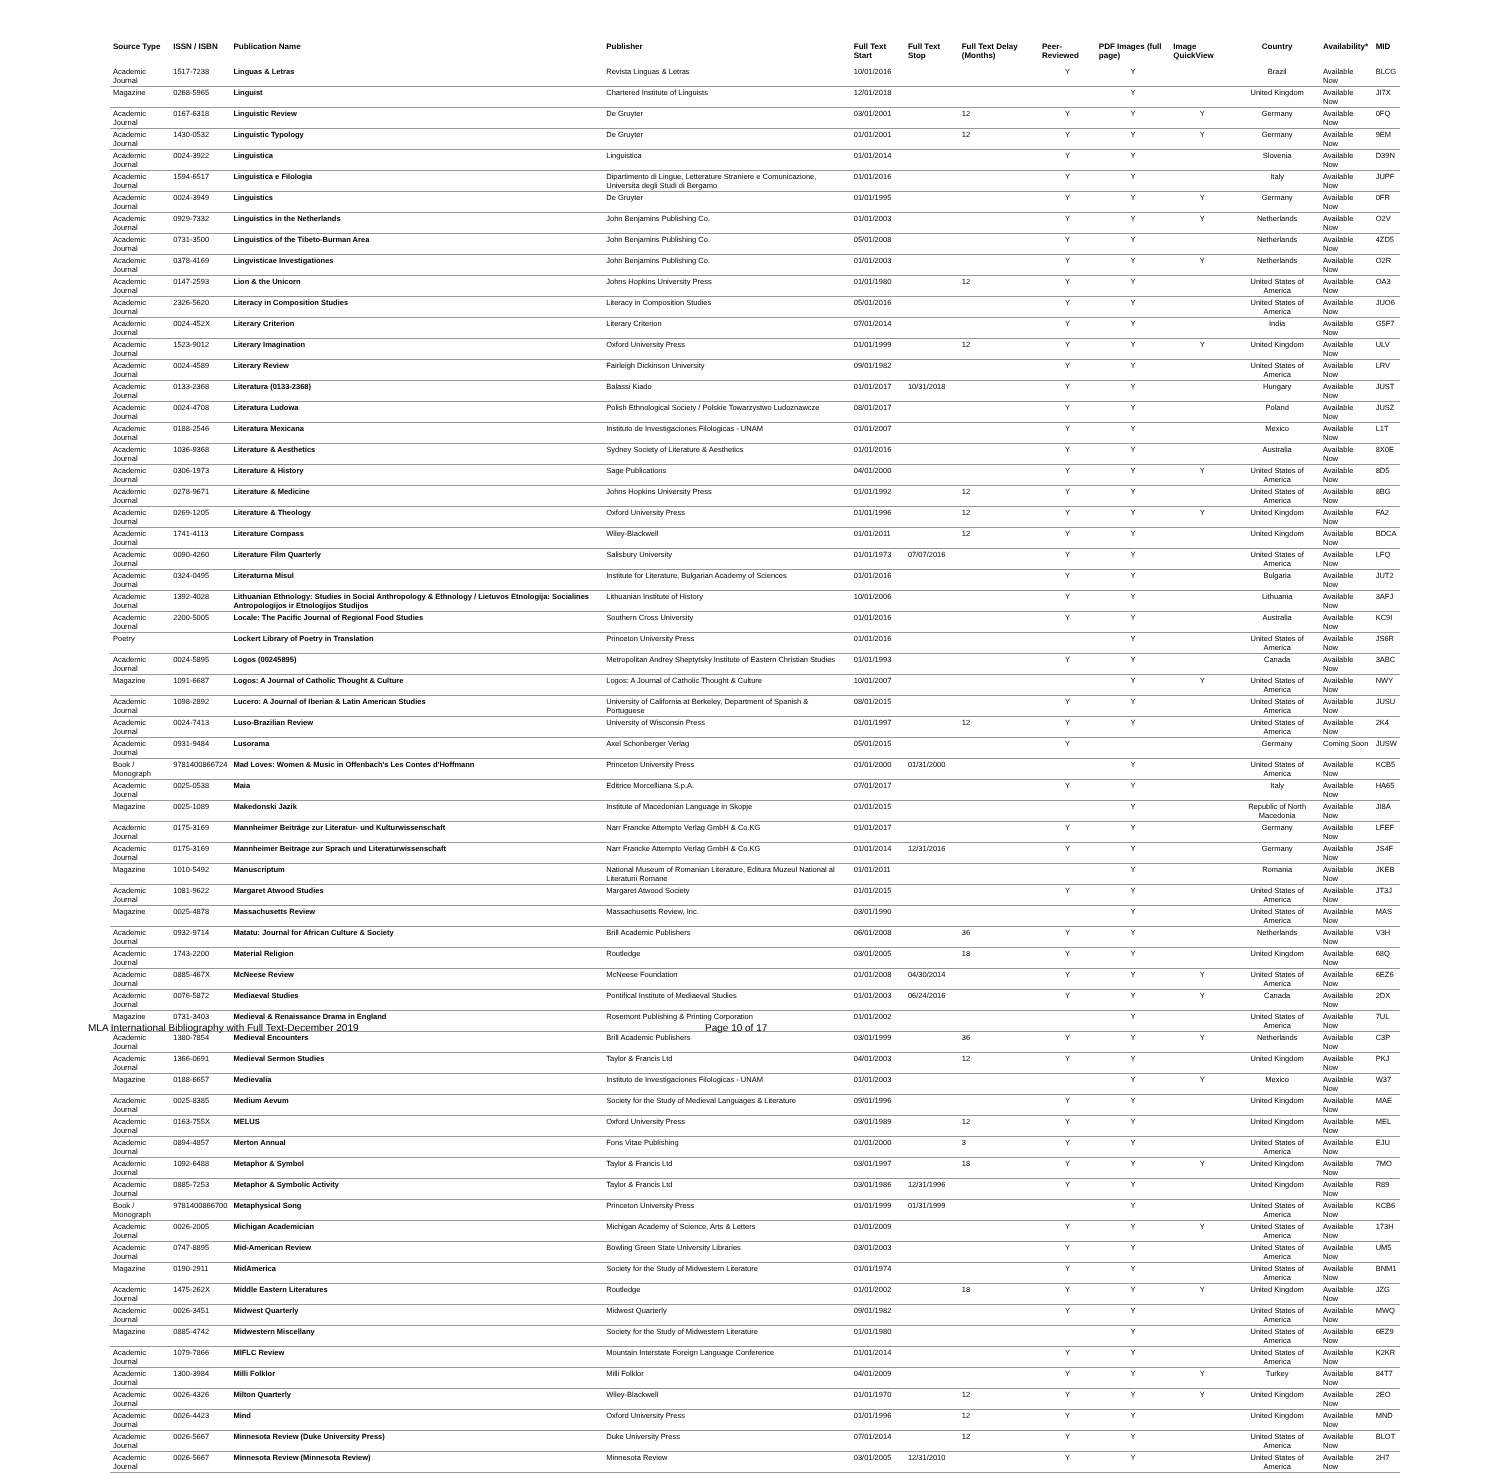| Source Type | ISSN / ISBN | Publication Name | Publisher | Full Text Start | Full Text Stop | Full Text Delay (Months) | Peer-Reviewed | PDF Images (full page) | Image QuickView | Country | Availability* | MID |
| --- | --- | --- | --- | --- | --- | --- | --- | --- | --- | --- | --- | --- |
| Academic Journal | 1517-7238 | Linguas & Letras | Revista Linguas & Letras | 10/01/2016 | | | Y | Y | | Brazil | Available Now | BLCG |
| Magazine | 0268-5965 | Linguist | Chartered Institute of Linguists | 12/01/2018 | | | | Y | | United Kingdom | Available Now | JI7X |
| Academic Journal | 0167-6318 | Linguistic Review | De Gruyter | 03/01/2001 | | 12 | Y | Y | Y | Germany | Available Now | 0FQ |
| Academic Journal | 1430-0532 | Linguistic Typology | De Gruyter | 01/01/2001 | | 12 | Y | Y | Y | Germany | Available Now | 9EM |
| Academic Journal | 0024-3922 | Linguistica | Linguistica | 01/01/2014 | | | Y | Y | | Slovenia | Available Now | D39N |
| Academic Journal | 1594-6517 | Linguistica e Filologia | Dipartimento di Lingue, Letterature Straniere e Comunicazione, Universita degli Studi di Bergamo | 01/01/2016 | | | Y | Y | | Italy | Available Now | JUPF |
| Academic Journal | 0024-3949 | Linguistics | De Gruyter | 01/01/1995 | | | Y | Y | Y | Germany | Available Now | 0FR |
| Academic Journal | 0929-7332 | Linguistics in the Netherlands | John Benjamins Publishing Co. | 01/01/2003 | | | Y | Y | Y | Netherlands | Available Now | O2V |
| Academic Journal | 0731-3500 | Linguistics of the Tibeto-Burman Area | John Benjamins Publishing Co. | 05/01/2008 | | | Y | Y | | Netherlands | Available Now | 4ZD5 |
| Academic Journal | 0378-4169 | Lingvisticae Investigationes | John Benjamins Publishing Co. | 01/01/2003 | | | Y | Y | Y | Netherlands | Available Now | O2R |
| Academic Journal | 0147-2593 | Lion & the Unicorn | Johns Hopkins University Press | 01/01/1980 | | 12 | Y | Y | | United States of America | Available Now | OA3 |
| Academic Journal | 2326-5620 | Literacy in Composition Studies | Literacy in Composition Studies | 05/01/2016 | | | Y | Y | | United States of America | Available Now | JUO6 |
| Academic Journal | 0024-452X | Literary Criterion | Literary Criterion | 07/01/2014 | | | Y | Y | | India | Available Now | G5F7 |
| Academic Journal | 1523-9012 | Literary Imagination | Oxford University Press | 01/01/1999 | | 12 | Y | Y | Y | United Kingdom | Available Now | ULV |
| Academic Journal | 0024-4589 | Literary Review | Fairleigh Dickinson University | 09/01/1982 | | | Y | Y | | United States of America | Available Now | LRV |
| Academic Journal | 0133-2368 | Literatura (0133-2368) | Balassi Kiado | 01/01/2017 | 10/31/2018 | | Y | Y | | Hungary | Available Now | JUST |
| Academic Journal | 0024-4708 | Literatura Ludowa | Polish Ethnological Society / Polskie Towarzystwo Ludoznawcze | 08/01/2017 | | | Y | Y | | Poland | Available Now | JUSZ |
| Academic Journal | 0188-2546 | Literatura Mexicana | Instituto de Investigaciones Filologicas - UNAM | 01/01/2007 | | | Y | Y | | Mexico | Available Now | L1T |
| Academic Journal | 1036-9368 | Literature & Aesthetics | Sydney Society of Literature & Aesthetics | 01/01/2016 | | | Y | Y | | Australia | Available Now | 8X0E |
| Academic Journal | 0306-1973 | Literature & History | Sage Publications | 04/01/2000 | | | Y | Y | Y | United States of America | Available Now | 8D5 |
| Academic Journal | 0278-9671 | Literature & Medicine | Johns Hopkins University Press | 01/01/1992 | | 12 | Y | Y | | United States of America | Available Now | 8BG |
| Academic Journal | 0269-1205 | Literature & Theology | Oxford University Press | 01/01/1996 | | 12 | Y | Y | Y | United Kingdom | Available Now | FA2 |
| Academic Journal | 1741-4113 | Literature Compass | Wiley-Blackwell | 01/01/2011 | | 12 | Y | Y | | United Kingdom | Available Now | BDCA |
| Academic Journal | 0090-4260 | Literature Film Quarterly | Salisbury University | 01/01/1973 | 07/07/2016 | | Y | Y | | United States of America | Available Now | LFQ |
| Academic Journal | 0324-0495 | Literaturna Misul | Institute for Literature, Bulgarian Academy of Sciences | 01/01/2016 | | | Y | Y | | Bulgaria | Available Now | JUT2 |
| Academic Journal | 1392-4028 | Lithuanian Ethnology: Studies in Social Anthropology & Ethnology / Lietuvos Etnologija: Socialines Antropologijos ir Etnologijos Studijos | Lithuanian Institute of History | 10/01/2006 | | | Y | Y | | Lithuania | Available Now | 3AFJ |
| Academic Journal | 2200-5005 | Locale: The Pacific Journal of Regional Food Studies | Southern Cross University | 01/01/2016 | | | Y | Y | | Australia | Available Now | KC9I |
| Poetry | | Lockert Library of Poetry in Translation | Princeton University Press | 01/01/2016 | | | | Y | | United States of America | Available Now | JS6R |
| Academic Journal | 0024-5895 | Logos (00245895) | Metropolitan Andrey Sheptytsky Institute of Eastern Christian Studies | 01/01/1993 | | | Y | Y | | Canada | Available Now | 3ABC |
| Magazine | 1091-6687 | Logos: A Journal of Catholic Thought & Culture | Logos: A Journal of Catholic Thought & Culture | 10/01/2007 | | | | Y | Y | United States of America | Available Now | NWY |
| Academic Journal | 1098-2892 | Lucero: A Journal of Iberian & Latin American Studies | University of California at Berkeley, Department of Spanish & Portuguese | 08/01/2015 | | | Y | Y | | United States of America | Available Now | JUSU |
| Academic Journal | 0024-7413 | Luso-Brazilian Review | University of Wisconsin Press | 01/01/1997 | | 12 | Y | Y | | United States of America | Available Now | 2K4 |
| Academic Journal | 0931-9484 | Lusorama | Axel Schonberger Verlag | 05/01/2015 | | | Y | | | Germany | Coming Soon | JUSW |
| Book / Monograph | 9781400866724 | Mad Loves: Women & Music in Offenbach's Les Contes d'Hoffmann | Princeton University Press | 01/01/2000 | 01/31/2000 | | | Y | | United States of America | Available Now | KCB5 |
| Academic Journal | 0025-0538 | Maia | Editrice Morcelliana S.p.A. | 07/01/2017 | | | Y | Y | | Italy | Available Now | HA65 |
| Magazine | 0025-1089 | Makedonski Jazik | Institute of Macedonian Language in Skopje | 01/01/2015 | | | | Y | | Republic of North Macedonia | Available Now | JI8A |
| Academic Journal | 0175-3169 | Mannheimer Beiträge zur Literatur- und Kulturwissenschaft | Narr Francke Attempto Verlag GmbH & Co.KG | 01/01/2017 | | | Y | Y | | Germany | Available Now | LFEF |
| Academic Journal | 0175-3169 | Mannheimer Beitrage zur Sprach und Literaturwissenschaft | Narr Francke Attempto Verlag GmbH & Co.KG | 01/01/2014 | 12/31/2016 | | Y | Y | | Germany | Available Now | JS4F |
| Magazine | 1010-5492 | Manuscriptum | National Museum of Romanian Literature, Editura Muzeul National al Literaturii Romane | 01/01/2011 | | | | Y | | Romania | Available Now | JKEB |
| Academic Journal | 1081-9622 | Margaret Atwood Studies | Margaret Atwood Society | 01/01/2015 | | | Y | Y | | United States of America | Available Now | JT3J |
| Magazine | 0025-4878 | Massachusetts Review | Massachusetts Review, Inc. | 03/01/1990 | | | | Y | | United States of America | Available Now | MAS |
| Academic Journal | 0932-9714 | Matatu: Journal for African Culture & Society | Brill Academic Publishers | 06/01/2008 | | 36 | Y | Y | | Netherlands | Available Now | V3H |
| Academic Journal | 1743-2200 | Material Religion | Routledge | 03/01/2005 | | 18 | Y | Y | | United Kingdom | Available Now | 68Q |
| Academic Journal | 0885-467X | McNeese Review | McNeese Foundation | 01/01/2008 | 04/30/2014 | | Y | Y | Y | United States of America | Available Now | 6EZ6 |
| Academic Journal | 0076-5872 | Mediaeval Studies | Pontifical Institute of Mediaeval Studies | 01/01/2003 | 06/24/2016 | | Y | Y | Y | Canada | Available Now | 2DX |
| Magazine | 0731-3403 | Medieval & Renaissance Drama in England | Rosemont Publishing & Printing Corporation | 01/01/2002 | | | | Y | | United States of America | Available Now | 7UL |
| Academic Journal | 1380-7854 | Medieval Encounters | Brill Academic Publishers | 03/01/1999 | | 36 | Y | Y | Y | Netherlands | Available Now | C3P |
| Academic Journal | 1366-0691 | Medieval Sermon Studies | Taylor & Francis Ltd | 04/01/2003 | | 12 | Y | Y | | United Kingdom | Available Now | PKJ |
| Magazine | 0188-6657 | Medievalia | Instituto de Investigaciones Filologicas - UNAM | 01/01/2003 | | | | Y | Y | Mexico | Available Now | W37 |
| Academic Journal | 0025-8385 | Medium Aevum | Society for the Study of Medieval Languages & Literature | 09/01/1996 | | | Y | Y | | United Kingdom | Available Now | MAE |
| Academic Journal | 0163-755X | MELUS | Oxford University Press | 03/01/1989 | | 12 | Y | Y | | United Kingdom | Available Now | MEL |
| Academic Journal | 0894-4857 | Merton Annual | Fons Vitae Publishing | 01/01/2000 | | 3 | Y | Y | | United States of America | Available Now | EJU |
| Academic Journal | 1092-6488 | Metaphor & Symbol | Taylor & Francis Ltd | 03/01/1997 | | 18 | Y | Y | Y | United Kingdom | Available Now | 7MO |
| Academic Journal | 0885-7253 | Metaphor & Symbolic Activity | Taylor & Francis Ltd | 03/01/1986 | 12/31/1996 | | Y | Y | | United Kingdom | Available Now | R89 |
| Book / Monograph | 9781400866700 | Metaphysical Song | Princeton University Press | 01/01/1999 | 01/31/1999 | | | Y | | United States of America | Available Now | KCB6 |
| Academic Journal | 0026-2005 | Michigan Academician | Michigan Academy of Science, Arts & Letters | 01/01/2009 | | | Y | Y | Y | United States of America | Available Now | 173H |
| Academic Journal | 0747-8895 | Mid-American Review | Bowling Green State University Libraries | 03/01/2003 | | | Y | Y | | United States of America | Available Now | UM5 |
| Magazine | 0190-2911 | MidAmerica | Society for the Study of Midwestern Literature | 01/01/1974 | | | Y | Y | | United States of America | Available Now | BNM1 |
| Academic Journal | 1475-262X | Middle Eastern Literatures | Routledge | 01/01/2002 | | 18 | Y | Y | Y | United Kingdom | Available Now | JZG |
| Academic Journal | 0026-3451 | Midwest Quarterly | Midwest Quarterly | 09/01/1982 | | | Y | Y | | United States of America | Available Now | MWQ |
| Magazine | 0885-4742 | Midwestern Miscellany | Society for the Study of Midwestern Literature | 01/01/1980 | | | | Y | | United States of America | Available Now | 6EZ9 |
| Academic Journal | 1079-7866 | MIFLC Review | Mountain Interstate Foreign Language Conference | 01/01/2014 | | | Y | Y | | United States of America | Available Now | K2KR |
| Academic Journal | 1300-3984 | Milli Folklor | Milli Folklor | 04/01/2009 | | | Y | Y | Y | Turkey | Available Now | 84T7 |
| Academic Journal | 0026-4326 | Milton Quarterly | Wiley-Blackwell | 01/01/1970 | | 12 | Y | Y | Y | United Kingdom | Available Now | 2EO |
| Academic Journal | 0026-4423 | Mind | Oxford University Press | 01/01/1996 | | 12 | Y | Y | | United Kingdom | Available Now | MND |
| Academic Journal | 0026-5667 | Minnesota Review (Duke University Press) | Duke University Press | 07/01/2014 | | 12 | Y | Y | | United States of America | Available Now | BLOT |
| Academic Journal | 0026-5667 | Minnesota Review (Minnesota Review) | Minnesota Review | 03/01/2005 | 12/31/2010 | | Y | Y | | United States of America | Available Now | 2H7 |
MLA International Bibliography with Full Text-December 2019
Page 10 of 17